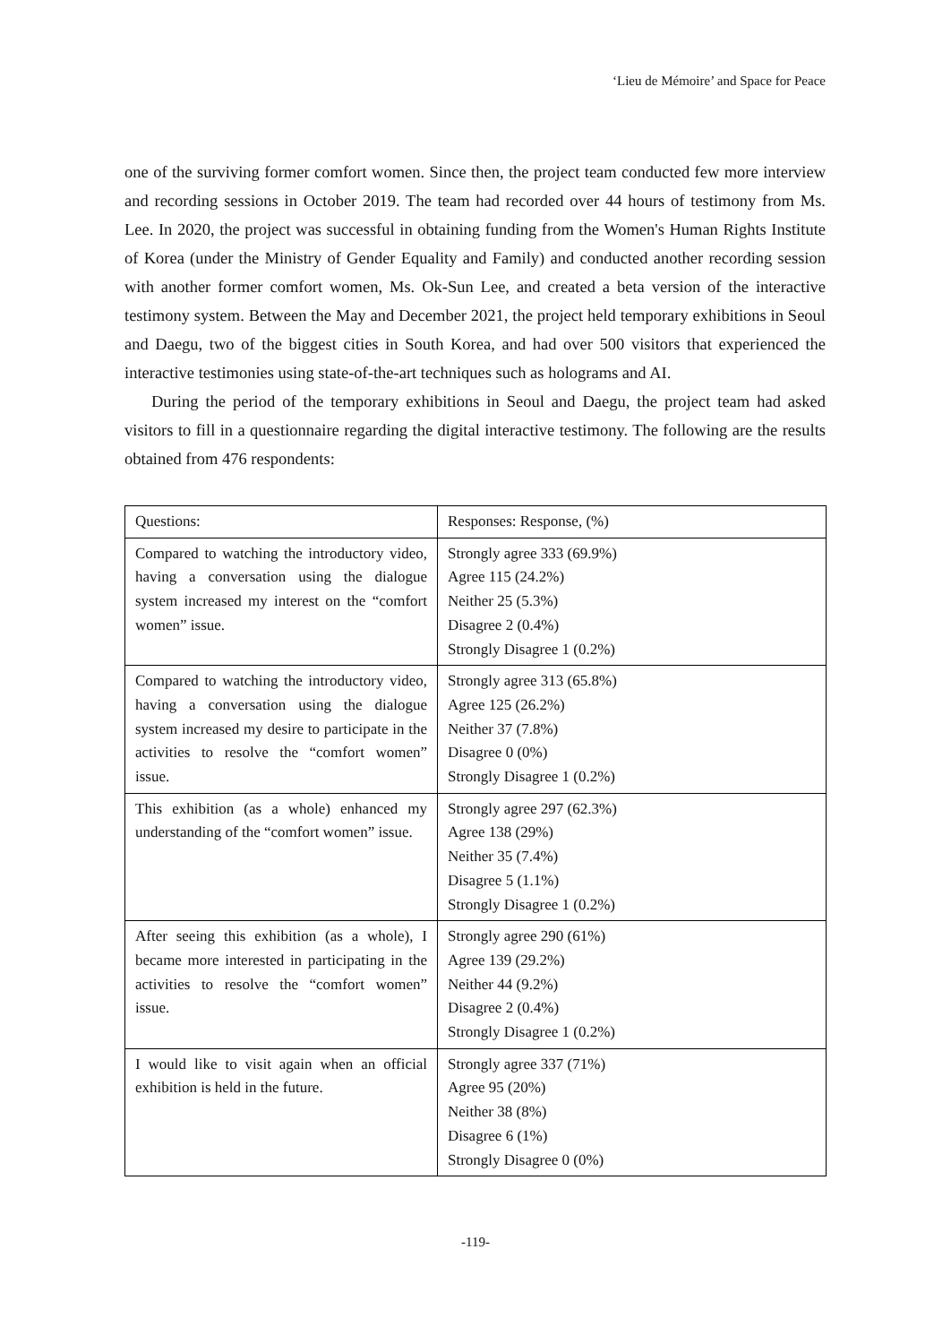‘Lieu de Mémoire’ and Space for Peace
one of the surviving former comfort women. Since then, the project team conducted few more interview and recording sessions in October 2019. The team had recorded over 44 hours of testimony from Ms. Lee. In 2020, the project was successful in obtaining funding from the Women's Human Rights Institute of Korea (under the Ministry of Gender Equality and Family) and conducted another recording session with another former comfort women, Ms. Ok-Sun Lee, and created a beta version of the interactive testimony system. Between the May and December 2021, the project held temporary exhibitions in Seoul and Daegu, two of the biggest cities in South Korea, and had over 500 visitors that experienced the interactive testimonies using state-of-the-art techniques such as holograms and AI.
During the period of the temporary exhibitions in Seoul and Daegu, the project team had asked visitors to fill in a questionnaire regarding the digital interactive testimony. The following are the results obtained from 476 respondents:
| Questions: | Responses: Response, (%) |
| --- | --- |
| Compared to watching the introductory video, having a conversation using the dialogue system increased my interest on the “comfort women” issue. | Strongly agree 333 (69.9%) Agree 115 (24.2%) Neither 25 (5.3%) Disagree 2 (0.4%) Strongly Disagree 1 (0.2%) |
| Compared to watching the introductory video, having a conversation using the dialogue system increased my desire to participate in the activities to resolve the “comfort women” issue. | Strongly agree 313 (65.8%) Agree 125 (26.2%) Neither 37 (7.8%) Disagree 0 (0%) Strongly Disagree 1 (0.2%) |
| This exhibition (as a whole) enhanced my understanding of the “comfort women” issue. | Strongly agree 297 (62.3%) Agree 138 (29%) Neither 35 (7.4%) Disagree 5 (1.1%) Strongly Disagree 1 (0.2%) |
| After seeing this exhibition (as a whole), I became more interested in participating in the activities to resolve the “comfort women” issue. | Strongly agree 290 (61%) Agree 139 (29.2%) Neither 44 (9.2%) Disagree 2 (0.4%) Strongly Disagree 1 (0.2%) |
| I would like to visit again when an official exhibition is held in the future. | Strongly agree 337 (71%) Agree 95 (20%) Neither 38 (8%) Disagree 6 (1%) Strongly Disagree 0 (0%) |
-119-